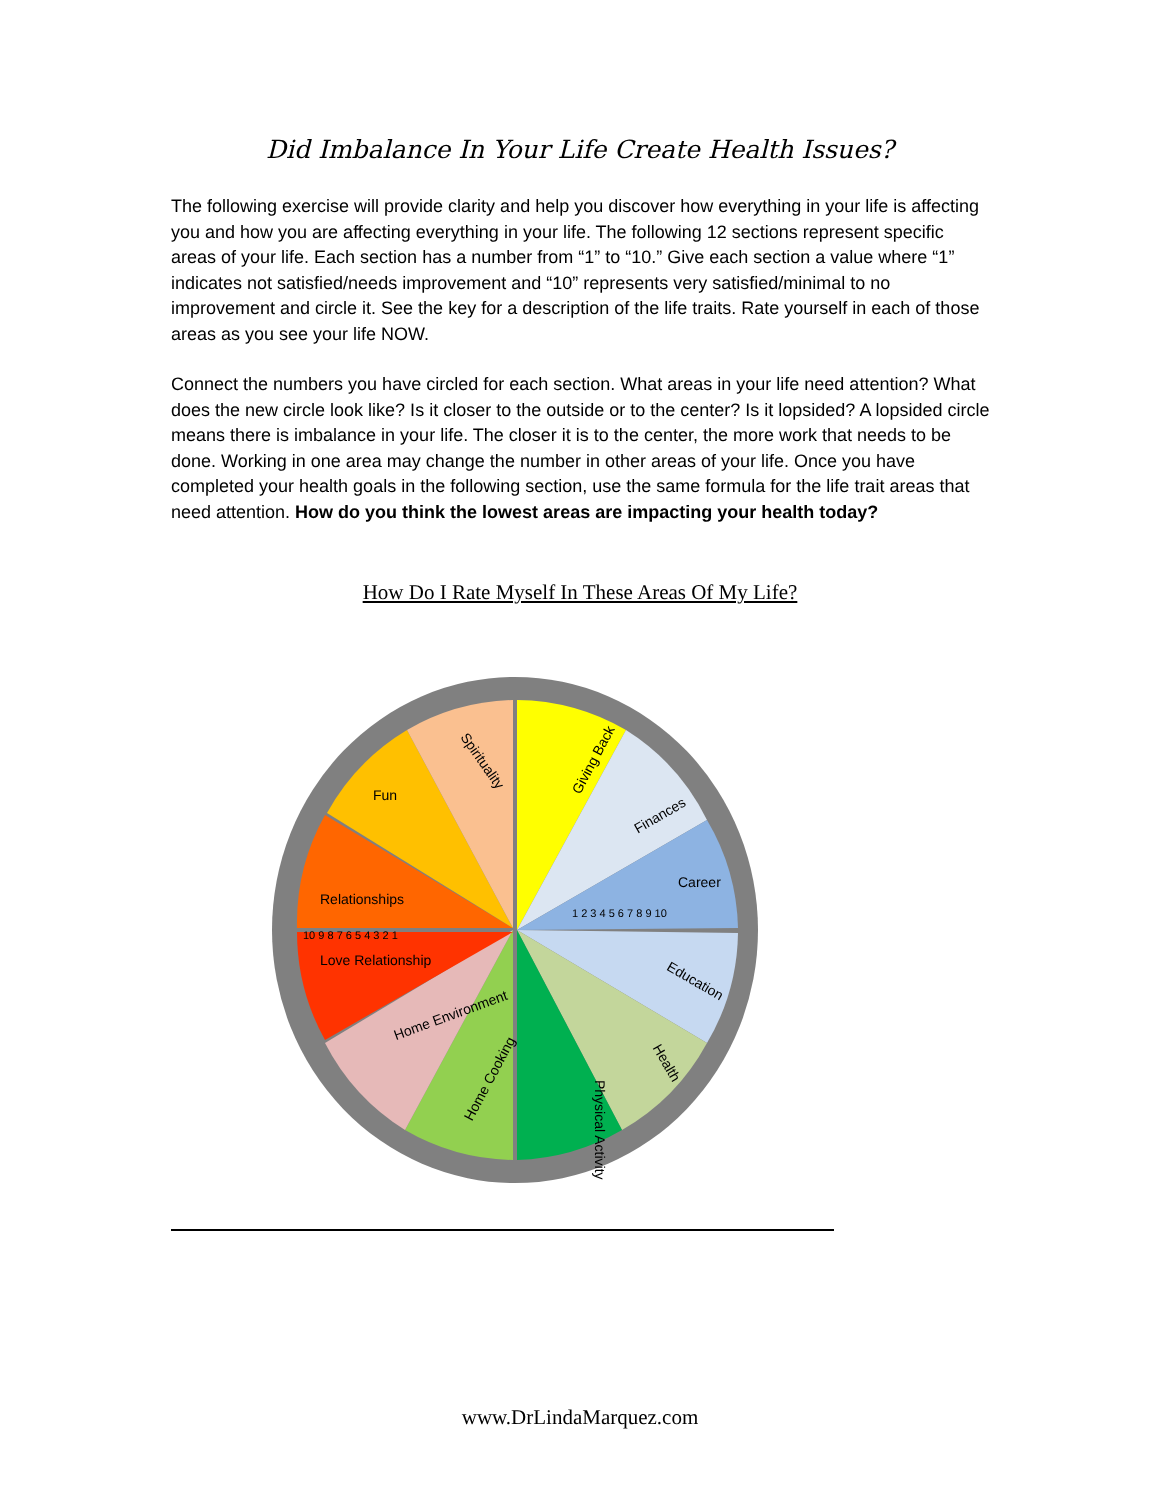Did Imbalance In Your Life Create Health Issues?
The following exercise will provide clarity and help you discover how everything in your life is affecting you and how you are affecting everything in your life. The following 12 sections represent specific areas of your life. Each section has a number from “1” to “10.” Give each section a value where “1” indicates not satisfied/needs improvement and “10” represents very satisfied/minimal to no improvement and circle it. See the key for a description of the life traits. Rate yourself in each of those areas as you see your life NOW.
Connect the numbers you have circled for each section. What areas in your life need attention? What does the new circle look like? Is it closer to the outside or to the center? Is it lopsided? A lopsided circle means there is imbalance in your life. The closer it is to the center, the more work that needs to be done. Working in one area may change the number in other areas of your life. Once you have completed your health goals in the following section, use the same formula for the life trait areas that need attention. How do you think the lowest areas are impacting your health today?
How Do I Rate Myself In These Areas Of My Life?
Giving Back
Finances
Career
Education
Health
Physical Activity
Home Cooking
Home Environment
Love Relationship
Relationships
Fun
Spirituality
1 2 3 4 5 6 7 8 9 10
10 9 8 7 6 5 4 3 2 1
www.DrLindaMarquez.com